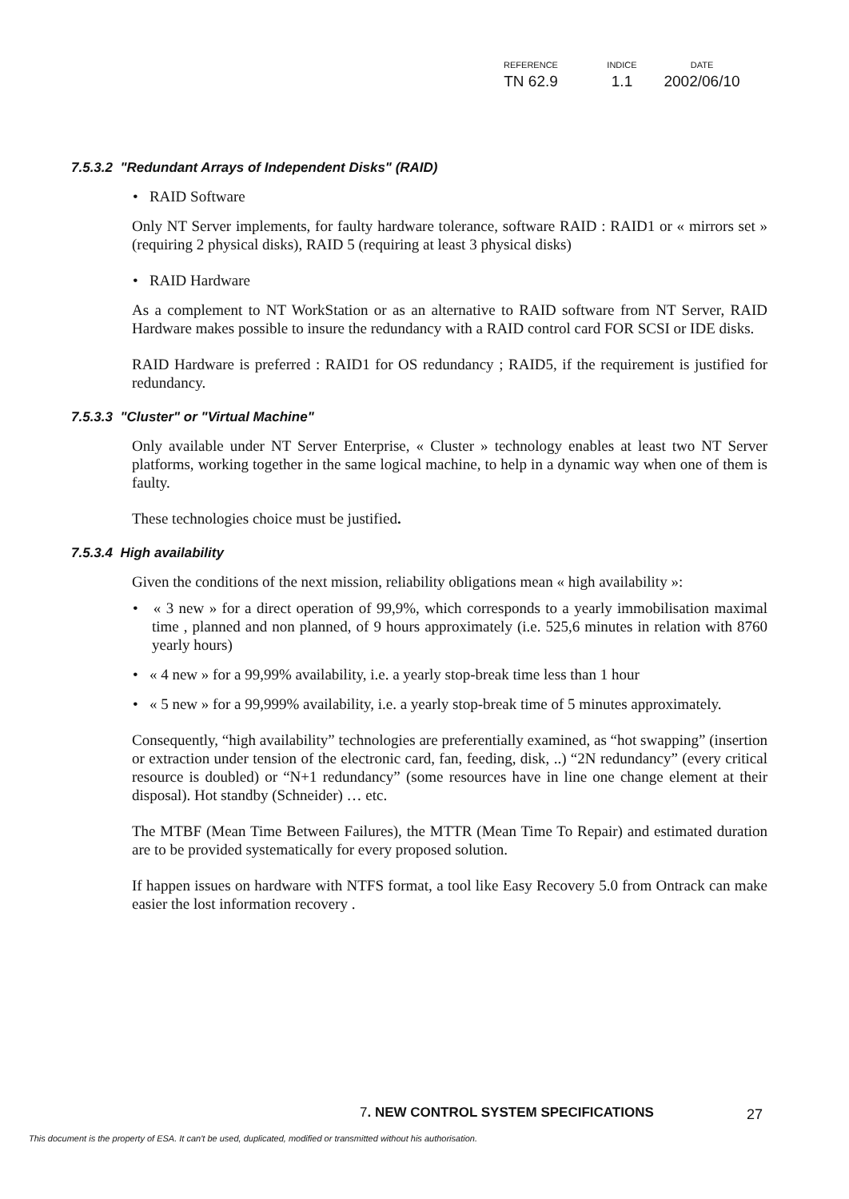| REFERENCE | INDICE | DATE |
| --- | --- | --- |
| TN 62.9 | 1.1 | 2002/06/10 |
7.5.3.2 "Redundant Arrays of Independent Disks" (RAID)
• RAID Software
Only NT Server implements, for faulty hardware tolerance, software RAID : RAID1 or « mirrors set » (requiring 2 physical disks), RAID 5 (requiring at least 3 physical disks)
• RAID Hardware
As a complement to NT WorkStation or as an alternative to RAID software from NT Server, RAID Hardware makes possible to insure the redundancy with a RAID control card FOR SCSI or IDE disks.
RAID Hardware is preferred : RAID1 for OS redundancy ; RAID5, if the requirement is justified for redundancy.
7.5.3.3 "Cluster" or "Virtual Machine"
Only available under NT Server Enterprise, « Cluster » technology enables at least two NT Server platforms, working together in the same logical machine, to help in a dynamic way when one of them is faulty.
These technologies choice must be justified.
7.5.3.4 High availability
Given the conditions of the next mission, reliability obligations mean « high availability »:
• « 3 new » for a direct operation of 99,9%, which corresponds to a yearly immobilisation maximal time , planned and non planned, of 9 hours approximately (i.e. 525,6 minutes in relation with 8760 yearly hours)
• « 4 new » for a 99,99% availability, i.e. a yearly stop-break time less than 1 hour
• « 5 new » for a 99,999% availability, i.e. a yearly stop-break time of 5 minutes approximately.
Consequently, “high availability” technologies are preferentially examined, as “hot swapping” (insertion or extraction under tension of the electronic card, fan, feeding, disk, ..) “2N redundancy” (every critical resource is doubled) or “N+1 redundancy” (some resources have in line one change element at their disposal). Hot standby (Schneider) … etc.
The MTBF (Mean Time Between Failures), the MTTR (Mean Time To Repair) and estimated duration are to be provided systematically for every proposed solution.
If happen issues on hardware with NTFS format, a tool like Easy Recovery 5.0 from Ontrack can make easier the lost information recovery .
7. NEW CONTROL SYSTEM SPECIFICATIONS
27
This document is the property of ESA. It can't be used, duplicated, modified or transmitted without his authorisation.